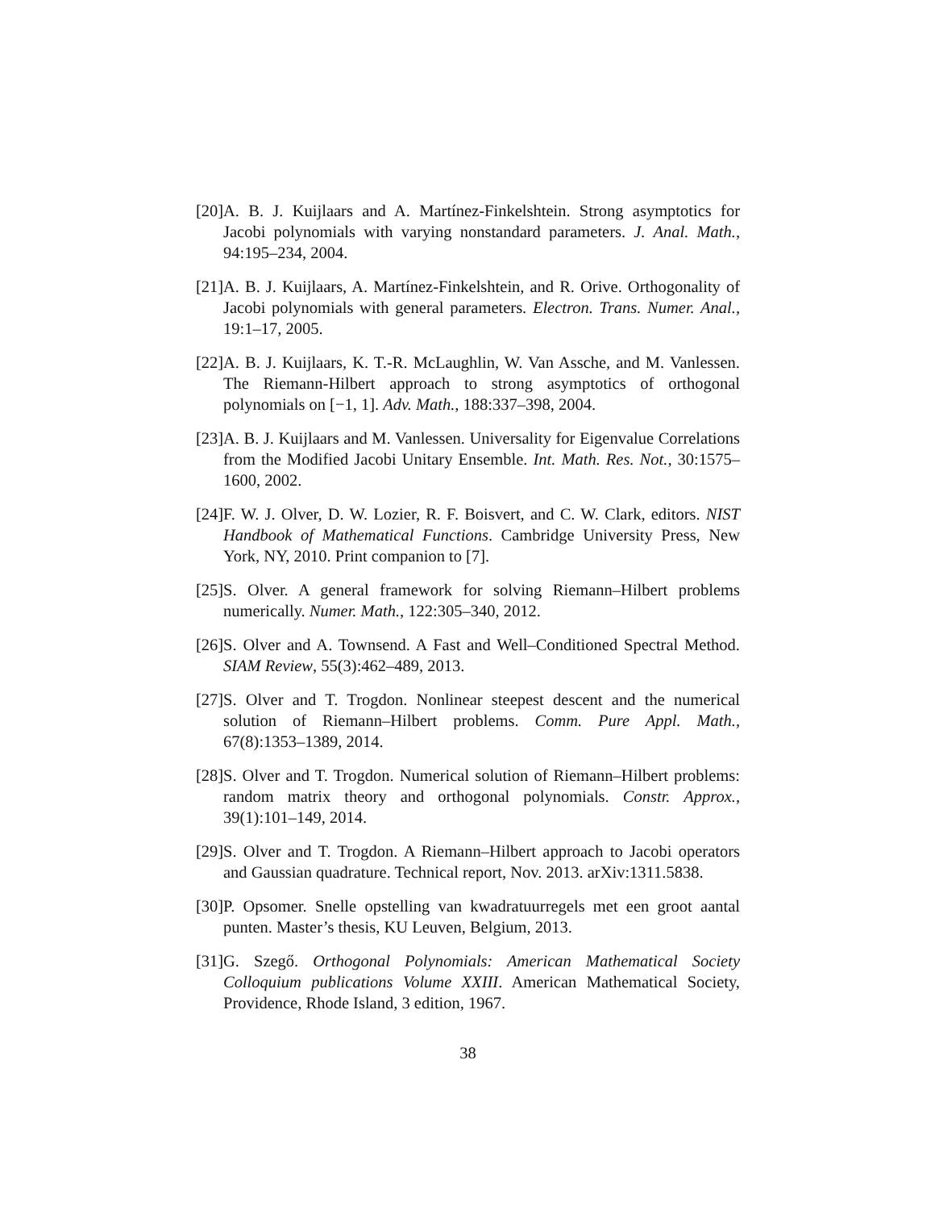[20] A. B. J. Kuijlaars and A. Martínez-Finkelshtein. Strong asymptotics for Jacobi polynomials with varying nonstandard parameters. J. Anal. Math., 94:195–234, 2004.
[21] A. B. J. Kuijlaars, A. Martínez-Finkelshtein, and R. Orive. Orthogonality of Jacobi polynomials with general parameters. Electron. Trans. Numer. Anal., 19:1–17, 2005.
[22] A. B. J. Kuijlaars, K. T.-R. McLaughlin, W. Van Assche, and M. Vanlessen. The Riemann-Hilbert approach to strong asymptotics of orthogonal polynomials on [−1, 1]. Adv. Math., 188:337–398, 2004.
[23] A. B. J. Kuijlaars and M. Vanlessen. Universality for Eigenvalue Correlations from the Modified Jacobi Unitary Ensemble. Int. Math. Res. Not., 30:1575–1600, 2002.
[24] F. W. J. Olver, D. W. Lozier, R. F. Boisvert, and C. W. Clark, editors. NIST Handbook of Mathematical Functions. Cambridge University Press, New York, NY, 2010. Print companion to [7].
[25] S. Olver. A general framework for solving Riemann–Hilbert problems numerically. Numer. Math., 122:305–340, 2012.
[26] S. Olver and A. Townsend. A Fast and Well–Conditioned Spectral Method. SIAM Review, 55(3):462–489, 2013.
[27] S. Olver and T. Trogdon. Nonlinear steepest descent and the numerical solution of Riemann–Hilbert problems. Comm. Pure Appl. Math., 67(8):1353–1389, 2014.
[28] S. Olver and T. Trogdon. Numerical solution of Riemann–Hilbert problems: random matrix theory and orthogonal polynomials. Constr. Approx., 39(1):101–149, 2014.
[29] S. Olver and T. Trogdon. A Riemann–Hilbert approach to Jacobi operators and Gaussian quadrature. Technical report, Nov. 2013. arXiv:1311.5838.
[30] P. Opsomer. Snelle opstelling van kwadratuurregels met een groot aantal punten. Master’s thesis, KU Leuven, Belgium, 2013.
[31] G. Szegő. Orthogonal Polynomials: American Mathematical Society Colloquium publications Volume XXIII. American Mathematical Society, Providence, Rhode Island, 3 edition, 1967.
38